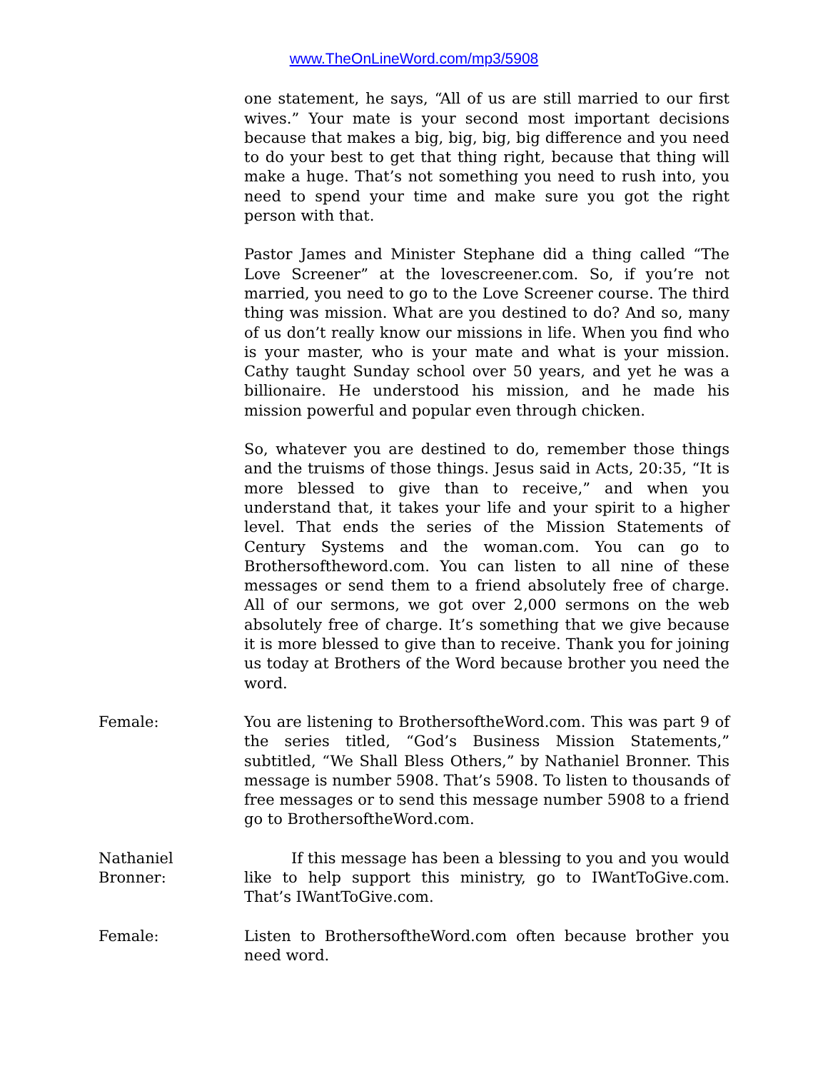www.TheOnLineWord.com/mp3/5908
one statement, he says, “All of us are still married to our first wives.” Your mate is your second most important decisions because that makes a big, big, big, big difference and you need to do your best to get that thing right, because that thing will make a huge. That’s not something you need to rush into, you need to spend your time and make sure you got the right person with that.
Pastor James and Minister Stephane did a thing called “The Love Screener” at the lovescreener.com. So, if you’re not married, you need to go to the Love Screener course. The third thing was mission. What are you destined to do? And so, many of us don’t really know our missions in life. When you find who is your master, who is your mate and what is your mission. Cathy taught Sunday school over 50 years, and yet he was a billionaire. He understood his mission, and he made his mission powerful and popular even through chicken.
So, whatever you are destined to do, remember those things and the truisms of those things. Jesus said in Acts, 20:35, “It is more blessed to give than to receive,” and when you understand that, it takes your life and your spirit to a higher level. That ends the series of the Mission Statements of Century Systems and the woman.com. You can go to Brothersoftheword.com. You can listen to all nine of these messages or send them to a friend absolutely free of charge. All of our sermons, we got over 2,000 sermons on the web absolutely free of charge. It’s something that we give because it is more blessed to give than to receive. Thank you for joining us today at Brothers of the Word because brother you need the word.
Female: You are listening to BrothersoftheWord.com. This was part 9 of the series titled, “God’s Business Mission Statements,” subtitled, “We Shall Bless Others,” by Nathaniel Bronner. This message is number 5908. That’s 5908. To listen to thousands of free messages or to send this message number 5908 to a friend go to BrothersoftheWord.com.
Nathaniel Bronner:
If this message has been a blessing to you and you would like to help support this ministry, go to IWantToGive.com. That’s IWantToGive.com.
Female: Listen to BrothersoftheWord.com often because brother you need word.